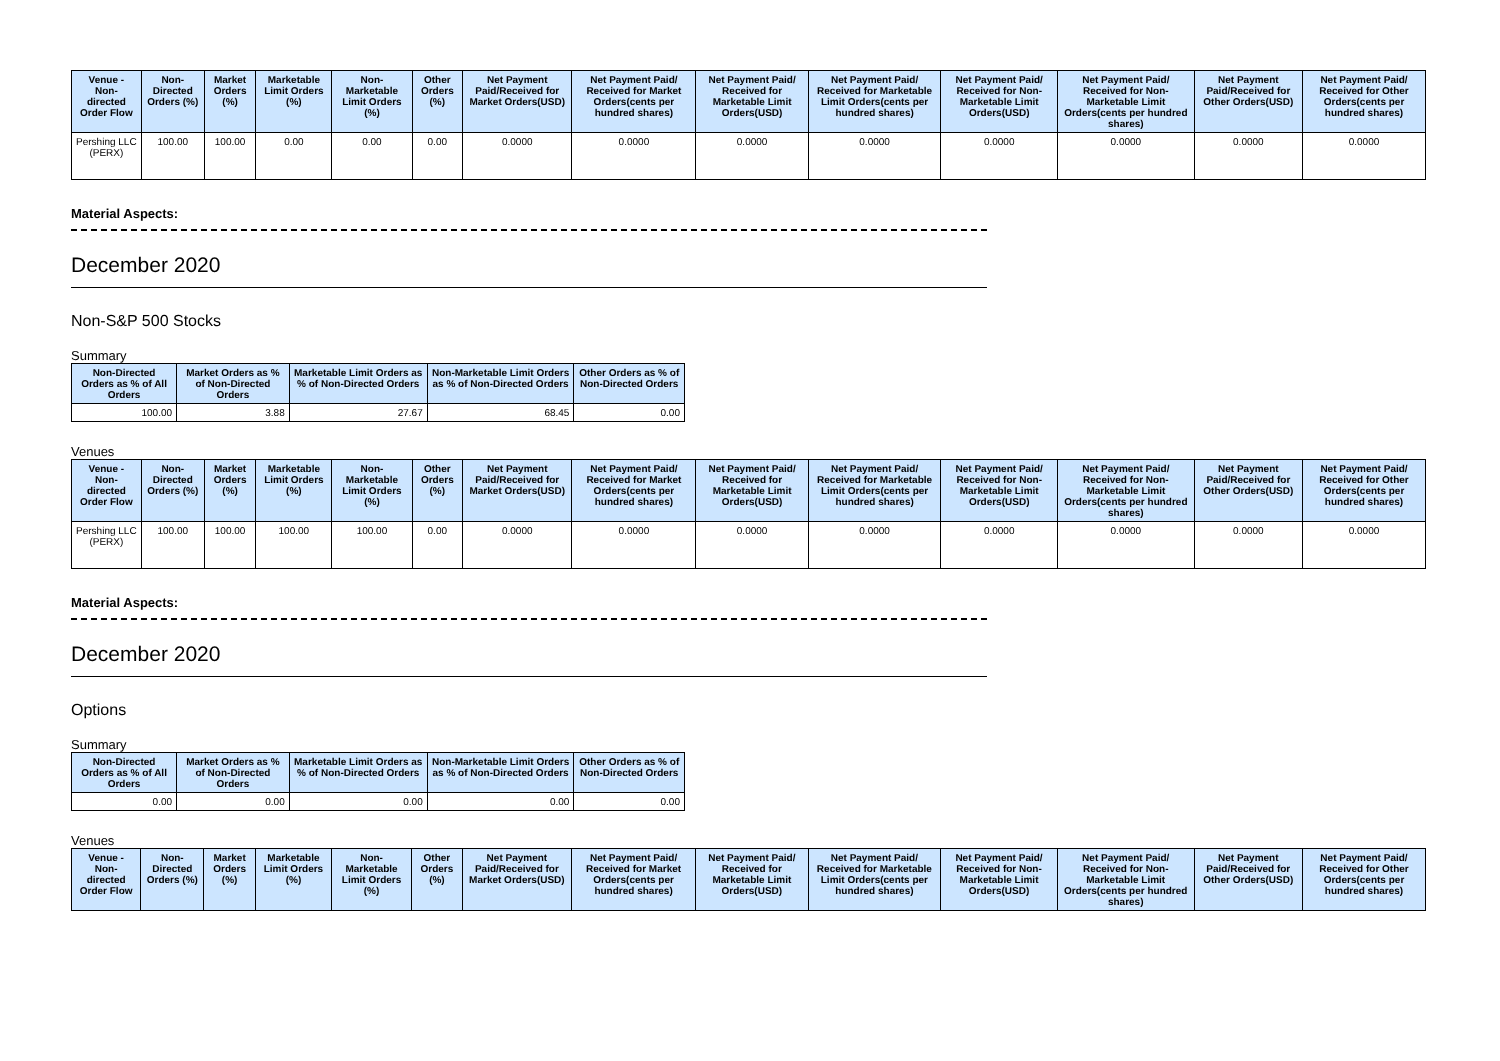| Venue - Non-directed Order Flow | Non-Directed Orders (%) | Market Orders (%) | Marketable Limit Orders (%) | Non-Marketable Limit Orders (%) | Other Orders (%) | Net Payment Paid/Received for Market Orders(USD) | Net Payment Paid/ Received for Market Orders(cents per hundred shares) | Net Payment Paid/ Received for Marketable Limit Orders(USD) | Net Payment Paid/ Received for Marketable Limit Orders(cents per hundred shares) | Net Payment Paid/ Received for Non-Marketable Limit Orders(USD) | Net Payment Paid/ Received for Non-Marketable Limit Orders(cents per hundred shares) | Net Payment Paid/Received for Other Orders(USD) | Net Payment Paid/ Received for Other Orders(cents per hundred shares) |
| --- | --- | --- | --- | --- | --- | --- | --- | --- | --- | --- | --- | --- | --- |
| Pershing LLC (PERX) | 100.00 | 100.00 | 0.00 | 0.00 | 0.00 | 0.0000 | 0.0000 | 0.0000 | 0.0000 | 0.0000 | 0.0000 | 0.0000 | 0.0000 |
Material Aspects:
December 2020
Non-S&P 500 Stocks
Summary
| Non-Directed Orders as % of All Orders | Market Orders as % of Non-Directed Orders | Marketable Limit Orders as % of Non-Directed Orders | Non-Marketable Limit Orders as % of Non-Directed Orders | Other Orders as % of Non-Directed Orders |
| --- | --- | --- | --- | --- |
| 100.00 | 3.88 | 27.67 | 68.45 | 0.00 |
Venues
| Venue - Non-directed Order Flow | Non-Directed Orders (%) | Market Orders (%) | Marketable Limit Orders (%) | Non-Marketable Limit Orders (%) | Other Orders (%) | Net Payment Paid/Received for Market Orders(USD) | Net Payment Paid/ Received for Market Orders(cents per hundred shares) | Net Payment Paid/ Received for Marketable Limit Orders(USD) | Net Payment Paid/ Received for Marketable Limit Orders(cents per hundred shares) | Net Payment Paid/ Received for Non-Marketable Limit Orders(USD) | Net Payment Paid/ Received for Non-Marketable Limit Orders(cents per hundred shares) | Net Payment Paid/Received for Other Orders(USD) | Net Payment Paid/ Received for Other Orders(cents per hundred shares) |
| --- | --- | --- | --- | --- | --- | --- | --- | --- | --- | --- | --- | --- | --- |
| Pershing LLC (PERX) | 100.00 | 100.00 | 100.00 | 100.00 | 0.00 | 0.0000 | 0.0000 | 0.0000 | 0.0000 | 0.0000 | 0.0000 | 0.0000 | 0.0000 |
Material Aspects:
December 2020
Options
Summary
| Non-Directed Orders as % of All Orders | Market Orders as % of Non-Directed Orders | Marketable Limit Orders as % of Non-Directed Orders | Non-Marketable Limit Orders as % of Non-Directed Orders | Other Orders as % of Non-Directed Orders |
| --- | --- | --- | --- | --- |
| 0.00 | 0.00 | 0.00 | 0.00 | 0.00 |
Venues
| Venue - Non-directed Order Flow | Non-Directed Orders (%) | Market Orders (%) | Marketable Limit Orders (%) | Non-Marketable Limit Orders (%) | Other Orders (%) | Net Payment Paid/Received for Market Orders(USD) | Net Payment Paid/ Received for Market Orders(cents per hundred shares) | Net Payment Paid/ Received for Marketable Limit Orders(USD) | Net Payment Paid/ Received for Marketable Limit Orders(cents per hundred shares) | Net Payment Paid/ Received for Non-Marketable Limit Orders(USD) | Net Payment Paid/ Received for Non-Marketable Limit Orders(cents per hundred shares) | Net Payment Paid/Received for Other Orders(USD) | Net Payment Paid/ Received for Other Orders(cents per hundred shares) |
| --- | --- | --- | --- | --- | --- | --- | --- | --- | --- | --- | --- | --- | --- |